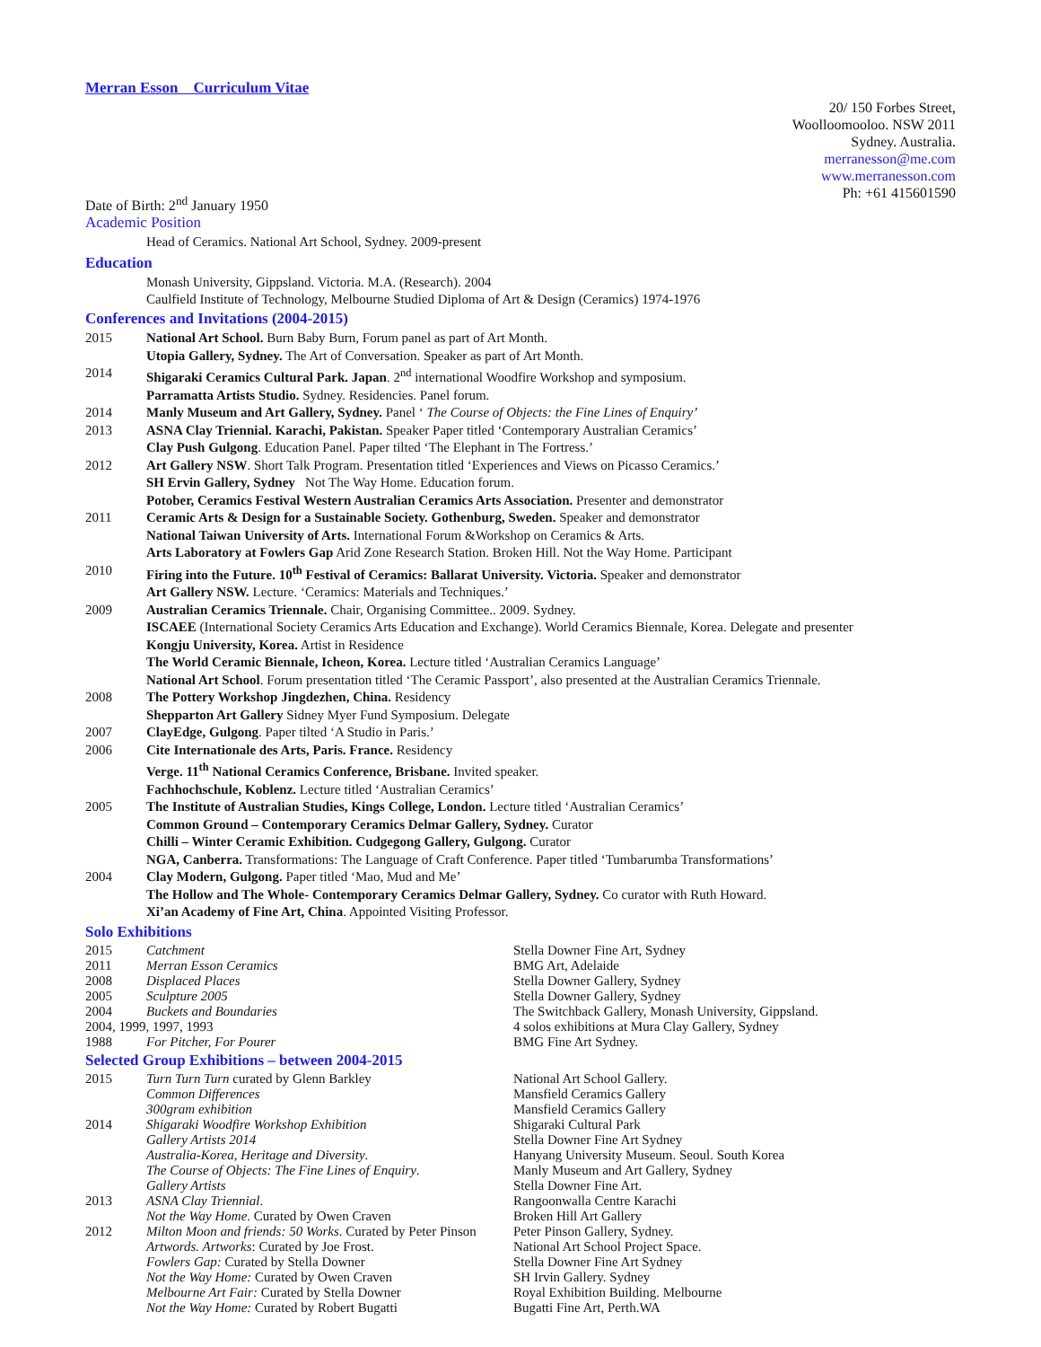Merran Esson Curriculum Vitae
20/ 150 Forbes Street,
Woolloomooloo. NSW 2011
Sydney. Australia.
merranesson@me.com
www.merranesson.com
Ph: +61 415601590
Date of Birth: 2<sup>nd</sup> January 1950
Academic Position
Head of Ceramics. National Art School, Sydney. 2009-present
Education
Monash University, Gippsland. Victoria. M.A. (Research). 2004
Caulfield Institute of Technology, Melbourne Studied Diploma of Art & Design (Ceramics) 1974-1976
Conferences and Invitations (2004-2015)
| 2015 | National Art School. Burn Baby Burn, Forum panel as part of Art Month. |
| | Utopia Gallery, Sydney. The Art of Conversation. Speaker as part of Art Month. |
| 2014 | Shigaraki Ceramics Cultural Park. Japan . 2<sup>nd</sup> international Woodfire Workshop and symposium. |
| | Parramatta Artists Studio. Sydney. Residencies. Panel forum. |
| 2014 | Manly Museum and Art Gallery, Sydney. Panel ‘ The Course of Objects: the Fine Lines of Enquiry’ |
| 2013 | ASNA Clay Triennial. Karachi, Pakistan. Speaker Paper titled ‘Contemporary Australian Ceramics’ |
| | Clay Push Gulgong . Education Panel. Paper tilted ‘The Elephant in The Fortress.’ |
| 2012 | Art Gallery NSW . Short Talk Program. Presentation titled ‘Experiences and Views on Picasso Ceramics.’ |
| | SH Ervin Gallery, Sydney Not The Way Home. Education forum. |
| | Potober, Ceramics Festival Western Australian Ceramics Arts Association. Presenter and demonstrator |
| 2011 | Ceramic Arts & Design for a Sustainable Society. Gothenburg, Sweden. Speaker and demonstrator |
| | National Taiwan University of Arts. International Forum &Workshop on Ceramics & Arts. |
| | Arts Laboratory at Fowlers Gap Arid Zone Research Station. Broken Hill. Not the Way Home. Participant |
| 2010 | Firing into the Future. 10<sup>th</sup> Festival of Ceramics: Ballarat University. Victoria. Speaker and demonstrator |
| | Art Gallery NSW. Lecture. ‘Ceramics: Materials and Techniques.’ |
| 2009 | Australian Ceramics Triennale. Chair, Organising Committee.. 2009. Sydney. |
| | ISCAEE (International Society Ceramics Arts Education and Exchange). World Ceramics Biennale, Korea. Delegate and presenter |
| | Kongju University, Korea. Artist in Residence |
| | The World Ceramic Biennale, Icheon, Korea. Lecture titled ‘Australian Ceramics Language’ |
| | National Art School . Forum presentation titled ‘The Ceramic Passport’, also presented at the Australian Ceramics Triennale. |
| 2008 | The Pottery Workshop Jingdezhen, China. Residency |
| | Shepparton Art Gallery Sidney Myer Fund Symposium. Delegate |
| 2007 | ClayEdge, Gulgong . Paper tilted ‘A Studio in Paris.’ |
| 2006 | Cite Internationale des Arts, Paris. France. Residency |
| | Verge. 11<sup>th</sup> National Ceramics Conference, Brisbane. Invited speaker. |
| | Fachhochschule, Koblenz. Lecture titled ‘Australian Ceramics’ |
| 2005 | The Institute of Australian Studies, Kings College, London. Lecture titled ‘Australian Ceramics’ |
| | Common Ground – Contemporary Ceramics Delmar Gallery, Sydney. Curator |
| | Chilli – Winter Ceramic Exhibition. Cudgegong Gallery, Gulgong. Curator |
| | NGA, Canberra. Transformations: The Language of Craft Conference. Paper titled ‘Tumbarumba Transformations’ |
| 2004 | Clay Modern, Gulgong. Paper titled ‘Mao, Mud and Me’ |
| | The Hollow and The Whole- Contemporary Ceramics Delmar Gallery, Sydney. Co curator with Ruth Howard. |
| | Xi’an Academy of Fine Art, China . Appointed Visiting Professor. |
Solo Exhibitions
| 2015 | Catchment | Stella Downer Fine Art, Sydney |
| 2011 | Merran Esson Ceramics | BMG Art, Adelaide |
| 2008 | Displaced Places | Stella Downer Gallery, Sydney |
| 2005 | Sculpture 2005 | Stella Downer Gallery, Sydney |
| 2004 | Buckets and Boundaries | The Switchback Gallery, Monash University, Gippsland. |
| 2004, 1999, 1997, 1993 | | 4 solos exhibitions at Mura Clay Gallery, Sydney |
| 1988 | For Pitcher, For Pourer | BMG Fine Art Sydney. |
Selected Group Exhibitions – between 2004-2015
| 2015 | Turn Turn Turn curated by Glenn Barkley | National Art School Gallery. |
| | Common Differences | Mansfield Ceramics Gallery |
| | 300gram exhibition | Mansfield Ceramics Gallery |
| 2014 | Shigaraki Woodfire Workshop Exhibition | Shigaraki Cultural Park |
| | Gallery Artists 2014 | Stella Downer Fine Art Sydney |
| | Australia-Korea, Heritage and Diversity . | Hanyang University Museum. Seoul. South Korea |
| | The Course of Objects: The Fine Lines of Enquiry . | Manly Museum and Art Gallery, Sydney |
| | Gallery Artists | Stella Downer Fine Art. |
| 2013 | ASNA Clay Triennial . | Rangoonwalla Centre Karachi |
| | Not the Way Home . Curated by Owen Craven | Broken Hill Art Gallery |
| 2012 | Milton Moon and friends: 50 Works . Curated by Peter Pinson | Peter Pinson Gallery, Sydney. |
| | Artwords. Artworks : Curated by Joe Frost. | National Art School Project Space. |
| | Fowlers Gap: Curated by Stella Downer | Stella Downer Fine Art Sydney |
| | Not the Way Home: Curated by Owen Craven | SH Irvin Gallery. Sydney |
| | Melbourne Art Fair: Curated by Stella Downer | Royal Exhibition Building. Melbourne |
| | Not the Way Home: Curated by Robert Bugatti | Bugatti Fine Art, Perth.WA |